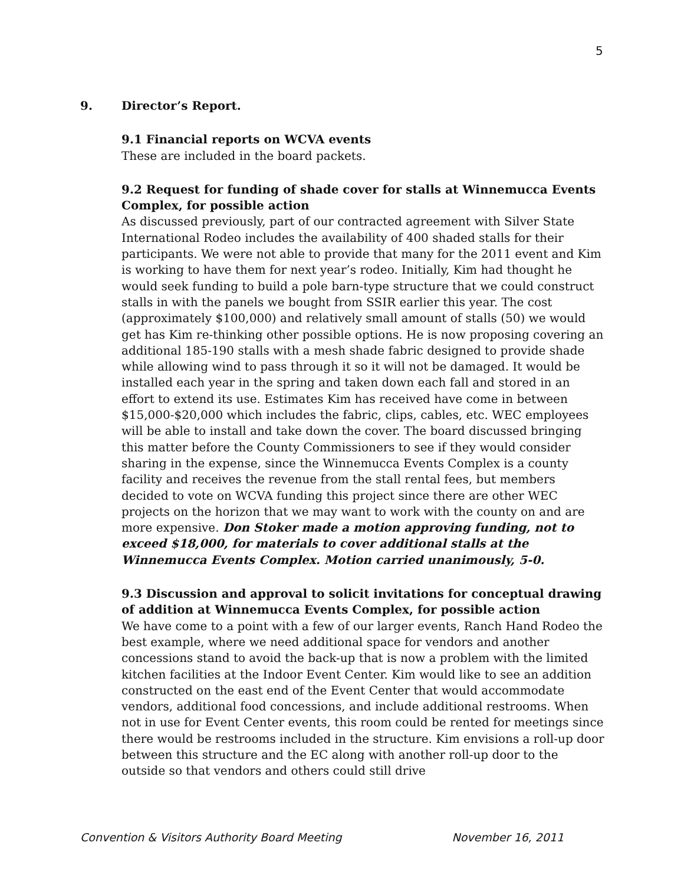5
9. Director’s Report.
9.1 Financial reports on WCVA events
These are included in the board packets.
9.2 Request for funding of shade cover for stalls at Winnemucca Events Complex, for possible action
As discussed previously, part of our contracted agreement with Silver State International Rodeo includes the availability of 400 shaded stalls for their participants. We were not able to provide that many for the 2011 event and Kim is working to have them for next year’s rodeo. Initially, Kim had thought he would seek funding to build a pole barn-type structure that we could construct stalls in with the panels we bought from SSIR earlier this year. The cost (approximately $100,000) and relatively small amount of stalls (50) we would get has Kim re-thinking other possible options. He is now proposing covering an additional 185-190 stalls with a mesh shade fabric designed to provide shade while allowing wind to pass through it so it will not be damaged. It would be installed each year in the spring and taken down each fall and stored in an effort to extend its use. Estimates Kim has received have come in between $15,000-$20,000 which includes the fabric, clips, cables, etc. WEC employees will be able to install and take down the cover. The board discussed bringing this matter before the County Commissioners to see if they would consider sharing in the expense, since the Winnemucca Events Complex is a county facility and receives the revenue from the stall rental fees, but members decided to vote on WCVA funding this project since there are other WEC projects on the horizon that we may want to work with the county on and are more expensive. Don Stoker made a motion approving funding, not to exceed $18,000, for materials to cover additional stalls at the Winnemucca Events Complex. Motion carried unanimously, 5-0.
9.3 Discussion and approval to solicit invitations for conceptual drawing of addition at Winnemucca Events Complex, for possible action
We have come to a point with a few of our larger events, Ranch Hand Rodeo the best example, where we need additional space for vendors and another concessions stand to avoid the back-up that is now a problem with the limited kitchen facilities at the Indoor Event Center. Kim would like to see an addition constructed on the east end of the Event Center that would accommodate vendors, additional food concessions, and include additional restrooms. When not in use for Event Center events, this room could be rented for meetings since there would be restrooms included in the structure. Kim envisions a roll-up door between this structure and the EC along with another roll-up door to the outside so that vendors and others could still drive
Convention & Visitors Authority Board Meeting November 16, 2011